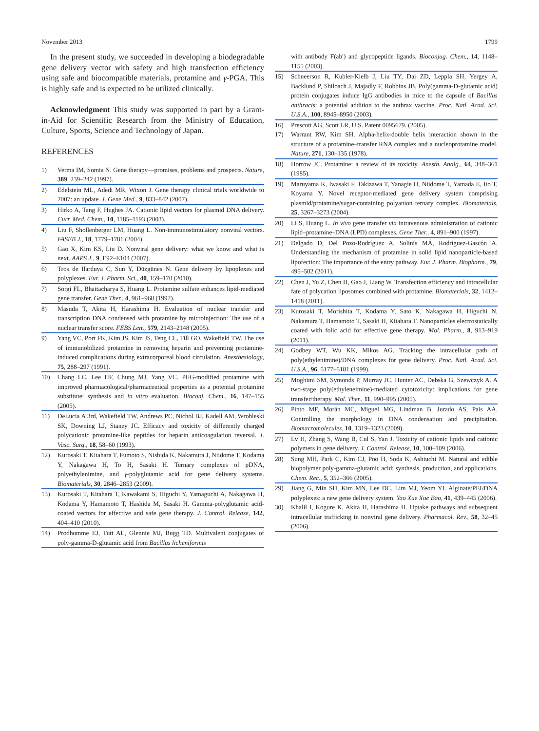November 2013 1799
In the present study, we succeeded in developing a biodegradable gene delivery vector with safety and high transfection efficiency using safe and biocompatible materials, protamine and γ-PGA. This is highly safe and is expected to be utilized clinically.
Acknowledgment This study was supported in part by a Grant-in-Aid for Scientific Research from the Ministry of Education, Culture, Sports, Science and Technology of Japan.
REFERENCES
1) Verma IM, Somia N. Gene therapy—promises, problems and prospects. Nature, 389, 239–242 (1997).
2) Edelstein ML, Adedi MR, Wixon J. Gene therapy clinical trials worldwide to 2007: an update. J. Gene Med., 9, 833–842 (2007).
3) Hirko A, Tang F, Hughes JA. Cationic lipid vectors for plasmid DNA delivery. Curr. Med. Chem., 10, 1185–1193 (2003).
4) Liu F, Shollenberger LM, Huang L. Non-immunostimulatory nonviral vectors. FASEB J., 18, 1779–1781 (2004).
5) Gao X, Kim KS, Liu D. Nonviral gene delivery: what we know and what is next. AAPS J., 9, E92–E104 (2007).
6) Tros de Ilarduya C, Sun Y, Düzgünes N. Gene delivery by lipoplexes and polyplexes. Eur. J. Pharm. Sci., 40, 159–170 (2010).
7) Sorgi FL, Bhattacharya S, Huang L. Protamine sulfate enhances lipid-mediated gene transfer. Gene Ther., 4, 961–968 (1997).
8) Masuda T, Akita H, Harashima H. Evaluation of nuclear transfer and transcription DNA condensed with protamine by microinjection: The use of a nuclear transfer score. FEBS Lett., 579, 2143–2148 (2005).
9) Yang VC, Port FK, Kim JS, Kim JS, Teng CL, Till GO, Wakefield TW. The use of immunobilized protamine in removing heparin and preventing protamine-induced complications during extracorporeal blood circulation. Anesthesiology, 75, 288–297 (1991).
10) Chang LC, Lee HF, Chung MJ, Yang VC. PEG-modified protamine with improved pharmacological/pharmaceutical properties as a potential protamine substitute: synthesis and in vitro evaluation. Bioconj. Chem., 16, 147–155 (2005).
11) DeLucia A 3rd, Wakefield TW, Andrews PC, Nichol BJ, Kadell AM, Wrobleski SK, Downing LJ, Staney JC. Efficacy and toxicity of differently charged polycationic protamine-like peptides for heparin anticoagulation reversal. J. Vasc. Surg., 18, 58–60 (1993).
12) Kurosaki T, Kitahara T, Fumoto S, Nishida K, Nakamura J, Niidome T, Kodama Y, Nakagawa H, To H, Sasaki H. Ternary complexes of pDNA, polyethylenimine, and γ-polyglutamic acid for gene delivery systems. Biomaterials, 30, 2846–2853 (2009).
13) Kurosaki T, Kitahara T, Kawakami S, Higuchi Y, Yamaguchi A, Nakagawa H, Kodama Y, Hamamoto T, Hashida M, Sasaki H. Gamma-polyglutamic acid-coated vectors for effective and safe gene therapy. J. Control. Release, 142, 404–410 (2010).
14) Prodhomme EJ, Tutt AL, Glennie MJ, Bugg TD. Multivalent conjugates of poly-gamma-D-glutamic acid from Bacillus licheniformis
with antibody F(ab′) and glycopeptide ligands. Bioconjug. Chem., 14, 1148–1155 (2003).
15) Schneerson R, Kubler-Kielb J, Liu TY, Dai ZD, Leppla SH, Yergey A, Backlund P, Shiloach J, Majadly F, Robbins JB. Poly(gamma-D-glutamic acid) protein conjugates induce IgG antibodies in mice to the capsule of Bacillus anthracis: a potential addition to the anthrax vaccine. Proc. Natl. Acad. Sci. U.S.A., 100, 8945–8950 (2003).
16) Prescott AG, Scott LR, U.S. Patent 0095679. (2005).
17) Warrant RW, Kim SH. Alpha-helix-double helix interaction shown in the structure of a protamine–transfer RNA complex and a nucleoprotamine model. Nature, 271, 130–135 (1978).
18) Horrow JC. Protamine: a review of its toxicity. Anesth. Analg., 64, 348–361 (1985).
19) Maruyama K, Iwasaki F, Takizawa T, Yanagie H, Niidome T, Yamada E, Ito T, Koyama Y. Novel receptor-mediated gene delivery system comprising plasmid/protamine/sugar-containing polyanion ternary complex. Biomaterials, 25, 3267–3273 (2004).
20) Li S, Huang L. In vivo gene transfer via intravenous administration of cationic lipid–protamine–DNA (LPD) complexes. Gene Ther., 4, 891–900 (1997).
21) Delgado D, Del Pozo-Rodríguez A, Solinís MÁ, Rodríguez-Gascón A. Understanding the mechanism of protamine in solid lipid nanoparticle-based lipofection: The importance of the entry pathway. Eur. J. Pharm. Biopharm., 79, 495–502 (2011).
22) Chen J, Yu Z, Chen H, Gao J, Liang W. Transfection efficiency and intracellular fate of polycation liposomes combined with protamine. Biomaterials, 32, 1412–1418 (2011).
23) Kurosaki T, Morishita T, Kodama Y, Sato K, Nakagawa H, Higuchi N, Nakamura T, Hamamoto T, Sasaki H, Kitahara T. Nanoparticles electrostatically coated with folic acid for effective gene therapy. Mol. Pharm., 8, 913–919 (2011).
24) Godbey WT, Wu KK, Mikos AG. Tracking the intracellular path of poly(ethylenimine)/DNA complexes for gene delivery. Proc. Natl. Acad. Sci. U.S.A., 96, 5177–5181 (1999).
25) Moghimi SM, Symonds P, Murray JC, Hunter AC, Debska G, Szewczyk A. A two-stage poly(ethyleneimine)-mediated cytotoxicity: implications for gene transfer/therapy. Mol. Ther., 11, 990–995 (2005).
26) Pinto MF, Morán MC, Miguel MG, Lindman B, Jurado AS, Pais AA. Controlling the morphology in DNA condensation and precipitation. Biomacromolecules, 10, 1319–1323 (2009).
27) Lv H, Zhang S, Wang B, Cul S, Yan J. Toxicity of cationic lipids and cationic polymers in gene delivery. J. Control. Release, 10, 100–109 (2006).
28) Sung MH, Park C, Kim CJ, Poo H, Soda K, Ashiuchi M. Natural and edible biopolymer poly-gamma-glutamic acid: synthesis, production, and applications. Chem. Rec., 5, 352–366 (2005).
29) Jiang G, Min SH, Kim MN, Lee DC, Lim MJ, Yeom YI. Alginate/PEI/DNA polyplexes: a new gene delivery system. Yao Xue Xue Bao, 41, 439–445 (2006).
30) Khalil I, Kogure K, Akita H, Harashima H. Uptake pathways and subsequent intracellular trafficking in nonviral gene delivery. Pharmacol. Rev., 58, 32–45 (2006).